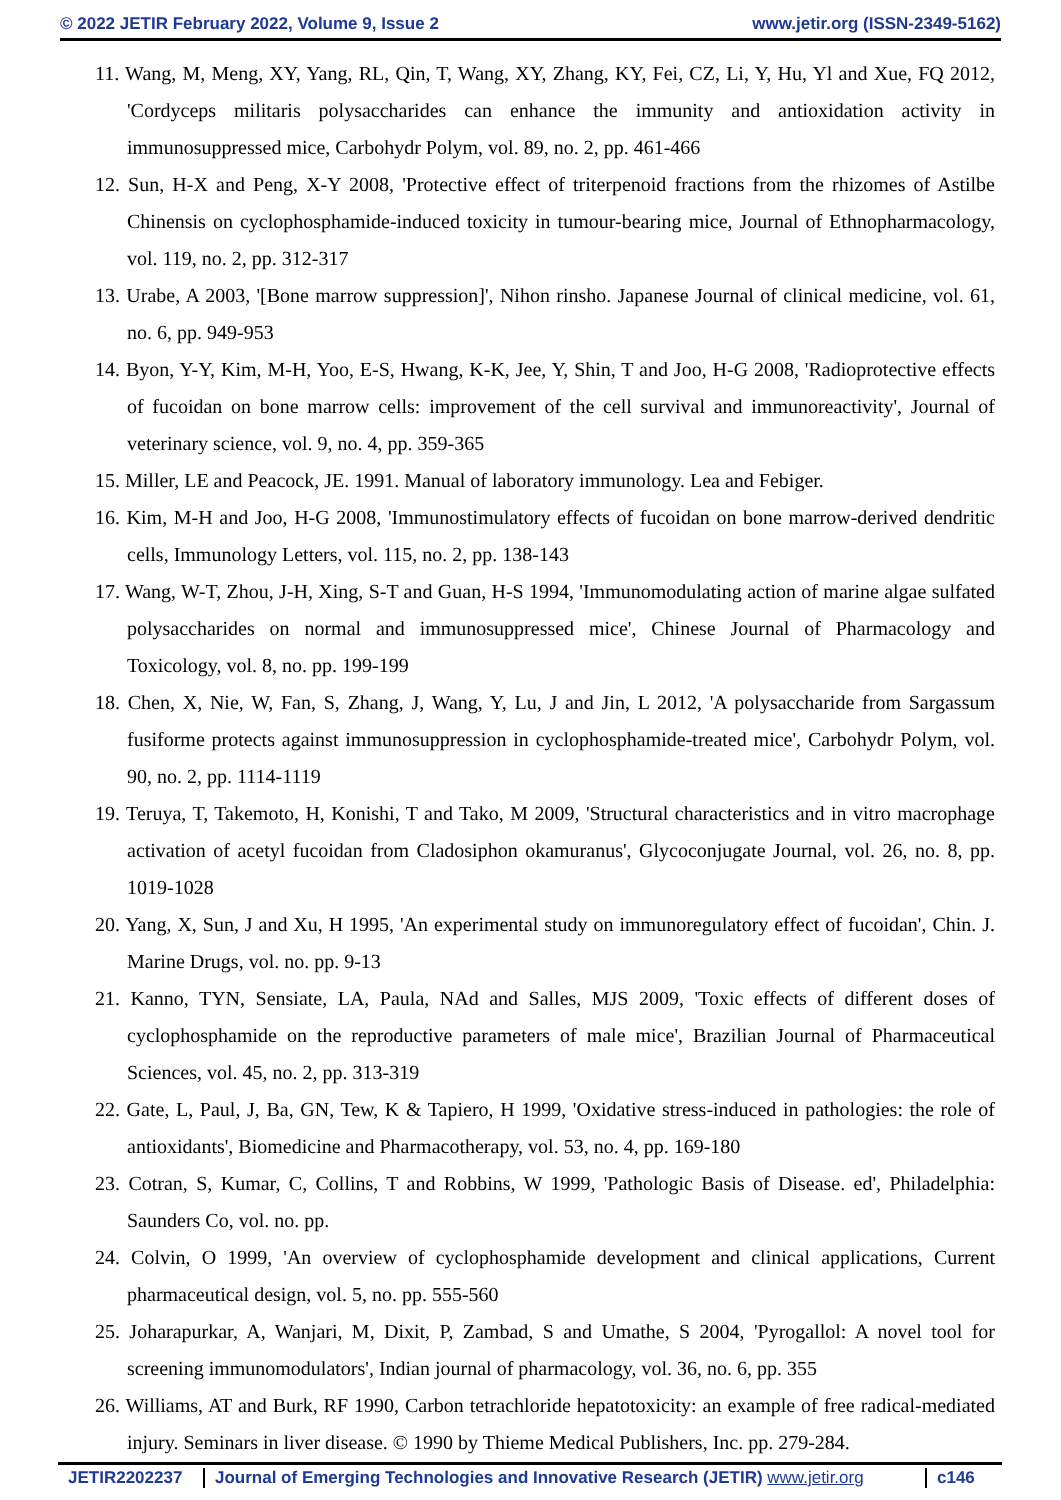© 2022 JETIR February 2022, Volume 9, Issue 2 www.jetir.org (ISSN-2349-5162)
11. Wang, M, Meng, XY, Yang, RL, Qin, T, Wang, XY, Zhang, KY, Fei, CZ, Li, Y, Hu, Yl and Xue, FQ 2012, 'Cordyceps militaris polysaccharides can enhance the immunity and antioxidation activity in immunosuppressed mice, Carbohydr Polym, vol. 89, no. 2, pp. 461-466
12. Sun, H-X and Peng, X-Y 2008, 'Protective effect of triterpenoid fractions from the rhizomes of Astilbe Chinensis on cyclophosphamide-induced toxicity in tumour-bearing mice, Journal of Ethnopharmacology, vol. 119, no. 2, pp. 312-317
13. Urabe, A 2003, '[Bone marrow suppression]', Nihon rinsho. Japanese Journal of clinical medicine, vol. 61, no. 6, pp. 949-953
14. Byon, Y-Y, Kim, M-H, Yoo, E-S, Hwang, K-K, Jee, Y, Shin, T and Joo, H-G 2008, 'Radioprotective effects of fucoidan on bone marrow cells: improvement of the cell survival and immunoreactivity', Journal of veterinary science, vol. 9, no. 4, pp. 359-365
15. Miller, LE and Peacock, JE. 1991. Manual of laboratory immunology. Lea and Febiger.
16. Kim, M-H and Joo, H-G 2008, 'Immunostimulatory effects of fucoidan on bone marrow-derived dendritic cells, Immunology Letters, vol. 115, no. 2, pp. 138-143
17. Wang, W-T, Zhou, J-H, Xing, S-T and Guan, H-S 1994, 'Immunomodulating action of marine algae sulfated polysaccharides on normal and immunosuppressed mice', Chinese Journal of Pharmacology and Toxicology, vol. 8, no. pp. 199-199
18. Chen, X, Nie, W, Fan, S, Zhang, J, Wang, Y, Lu, J and Jin, L 2012, 'A polysaccharide from Sargassum fusiforme protects against immunosuppression in cyclophosphamide-treated mice', Carbohydr Polym, vol. 90, no. 2, pp. 1114-1119
19. Teruya, T, Takemoto, H, Konishi, T and Tako, M 2009, 'Structural characteristics and in vitro macrophage activation of acetyl fucoidan from Cladosiphon okamuranus', Glycoconjugate Journal, vol. 26, no. 8, pp. 1019-1028
20. Yang, X, Sun, J and Xu, H 1995, 'An experimental study on immunoregulatory effect of fucoidan', Chin. J. Marine Drugs, vol. no. pp. 9-13
21. Kanno, TYN, Sensiate, LA, Paula, NAd and Salles, MJS 2009, 'Toxic effects of different doses of cyclophosphamide on the reproductive parameters of male mice', Brazilian Journal of Pharmaceutical Sciences, vol. 45, no. 2, pp. 313-319
22. Gate, L, Paul, J, Ba, GN, Tew, K & Tapiero, H 1999, 'Oxidative stress-induced in pathologies: the role of antioxidants', Biomedicine and Pharmacotherapy, vol. 53, no. 4, pp. 169-180
23. Cotran, S, Kumar, C, Collins, T and Robbins, W 1999, 'Pathologic Basis of Disease. ed', Philadelphia: Saunders Co, vol. no. pp.
24. Colvin, O 1999, 'An overview of cyclophosphamide development and clinical applications, Current pharmaceutical design, vol. 5, no. pp. 555-560
25. Joharapurkar, A, Wanjari, M, Dixit, P, Zambad, S and Umathe, S 2004, 'Pyrogallol: A novel tool for screening immunomodulators', Indian journal of pharmacology, vol. 36, no. 6, pp. 355
26. Williams, AT and Burk, RF 1990, Carbon tetrachloride hepatotoxicity: an example of free radical-mediated injury. Seminars in liver disease. © 1990 by Thieme Medical Publishers, Inc. pp. 279-284.
JETIR2202237 Journal of Emerging Technologies and Innovative Research (JETIR) www.jetir.org
c146